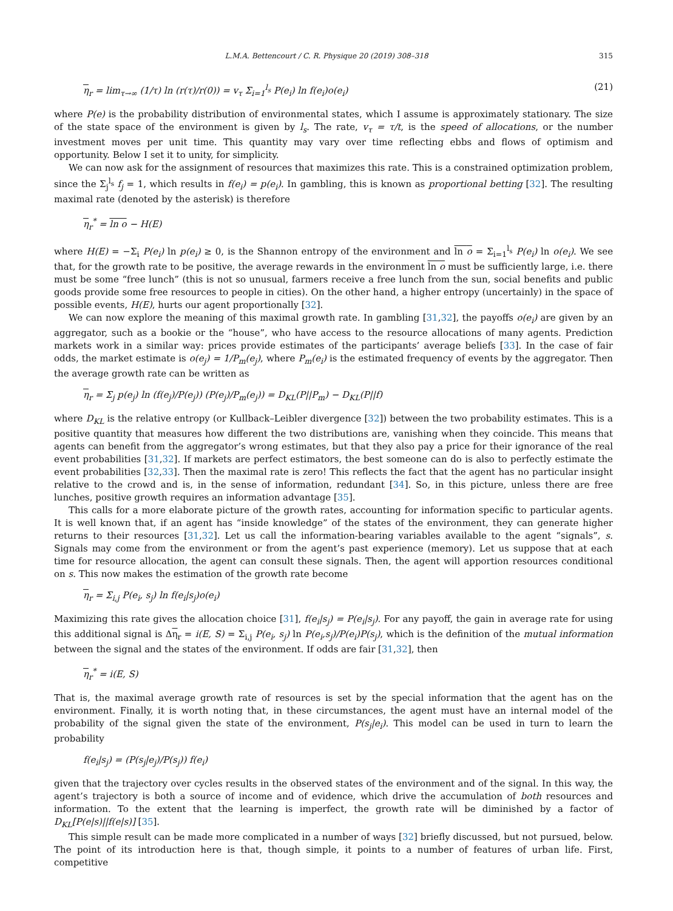L.M.A. Bettencourt / C. R. Physique 20 (2019) 308–318 315
η<sub>r</sub> = lim<sub>τ→∞</sub> (1/τ) ln (r(τ)/r(0)) = v<sub>τ</sub> Σ<sub>i=1</sub><sup>l<sub>s</sub></sup> P(e<sub>i</sub>) ln f(e<sub>i</sub>)o(e<sub>i</sub>) (21)
where P(e) is the probability distribution of environmental states, which I assume is approximately stationary. The size of the state space of the environment is given by l<sub>s</sub>. The rate, v<sub>τ</sub> = τ/t, is the speed of allocations, or the number investment moves per unit time. This quantity may vary over time reflecting ebbs and flows of optimism and opportunity. Below I set it to unity, for simplicity.
We can now ask for the assignment of resources that maximizes this rate. This is a constrained optimization problem, since the Σ<sub>j</sub><sup>l<sub>s</sub></sup> f<sub>j</sub> = 1, which results in f(e<sub>i</sub>) = p(e<sub>i</sub>). In gambling, this is known as proportional betting [32]. The resulting maximal rate (denoted by the asterisk) is therefore
η<sub>r</sub><sup>*</sup> = ln o − H(E)
where H(E) = −Σ<sub>i</sub> P(e<sub>i</sub>) ln p(e<sub>i</sub>) ≥ 0, is the Shannon entropy of the environment and ln o = Σ<sub>i=1</sub><sup>l<sub>s</sub></sup> P(e<sub>i</sub>) ln o(e<sub>i</sub>). We see that, for the growth rate to be positive, the average rewards in the environment ln o must be sufficiently large, i.e. there must be some “free lunch” (this is not so unusual, farmers receive a free lunch from the sun, social benefits and public goods provide some free resources to people in cities). On the other hand, a higher entropy (uncertainly) in the space of possible events, H(E), hurts our agent proportionally [32].
We can now explore the meaning of this maximal growth rate. In gambling [31,32], the payoffs o(e<sub>i</sub>) are given by an aggregator, such as a bookie or the “house”, who have access to the resource allocations of many agents. Prediction markets work in a similar way: prices provide estimates of the participants’ average beliefs [33]. In the case of fair odds, the market estimate is o(e<sub>j</sub>) = 1/P<sub>m</sub>(e<sub>j</sub>), where P<sub>m</sub>(e<sub>i</sub>) is the estimated frequency of events by the aggregator. Then the average growth rate can be written as
η<sub>r</sub> = Σ<sub>j</sub> p(e<sub>j</sub>) ln (f(e<sub>j</sub>)/P(e<sub>j</sub>)) (P(e<sub>j</sub>)/P<sub>m</sub>(e<sub>j</sub>)) = D<sub>KL</sub>(P||P<sub>m</sub>) − D<sub>KL</sub>(P||f)
where D<sub>KL</sub> is the relative entropy (or Kullback–Leibler divergence [32]) between the two probability estimates. This is a positive quantity that measures how different the two distributions are, vanishing when they coincide. This means that agents can benefit from the aggregator’s wrong estimates, but that they also pay a price for their ignorance of the real event probabilities [31,32]. If markets are perfect estimators, the best someone can do is also to perfectly estimate the event probabilities [32,33]. Then the maximal rate is zero! This reflects the fact that the agent has no particular insight relative to the crowd and is, in the sense of information, redundant [34]. So, in this picture, unless there are free lunches, positive growth requires an information advantage [35].
This calls for a more elaborate picture of the growth rates, accounting for information specific to particular agents. It is well known that, if an agent has “inside knowledge” of the states of the environment, they can generate higher returns to their resources [31,32]. Let us call the information-bearing variables available to the agent “signals”, s. Signals may come from the environment or from the agent’s past experience (memory). Let us suppose that at each time for resource allocation, the agent can consult these signals. Then, the agent will apportion resources conditional on s. This now makes the estimation of the growth rate become
η<sub>r</sub> = Σ<sub>i,j</sub> P(e<sub>i</sub>, s<sub>j</sub>) ln f(e<sub>i</sub>|s<sub>j</sub>)o(e<sub>i</sub>)
Maximizing this rate gives the allocation choice [31], f(e<sub>i</sub>|s<sub>j</sub>) = P(e<sub>i</sub>|s<sub>j</sub>). For any payoff, the gain in average rate for using this additional signal is Δη<sub>r</sub> = i(E, S) = Σ<sub>i,j</sub> P(e<sub>i</sub>, s<sub>j</sub>) ln P(e<sub>i</sub>,s<sub>j</sub>)/P(e<sub>i</sub>)P(s<sub>j</sub>), which is the definition of the mutual information between the signal and the states of the environment. If odds are fair [31,32], then
η<sub>r</sub><sup>*</sup> = i(E, S)
That is, the maximal average growth rate of resources is set by the special information that the agent has on the environment. Finally, it is worth noting that, in these circumstances, the agent must have an internal model of the probability of the signal given the state of the environment, P(s<sub>j</sub>|e<sub>i</sub>). This model can be used in turn to learn the probability
f(e<sub>i</sub>|s<sub>j</sub>) = (P(s<sub>j</sub>|e<sub>j</sub>)/P(s<sub>j</sub>)) f(e<sub>i</sub>)
given that the trajectory over cycles results in the observed states of the environment and of the signal. In this way, the agent’s trajectory is both a source of income and of evidence, which drive the accumulation of both resources and information. To the extent that the learning is imperfect, the growth rate will be diminished by a factor of D<sub>KL</sub>[P(e|s)||f(e|s)] [35].
This simple result can be made more complicated in a number of ways [32] briefly discussed, but not pursued, below. The point of its introduction here is that, though simple, it points to a number of features of urban life. First, competitive